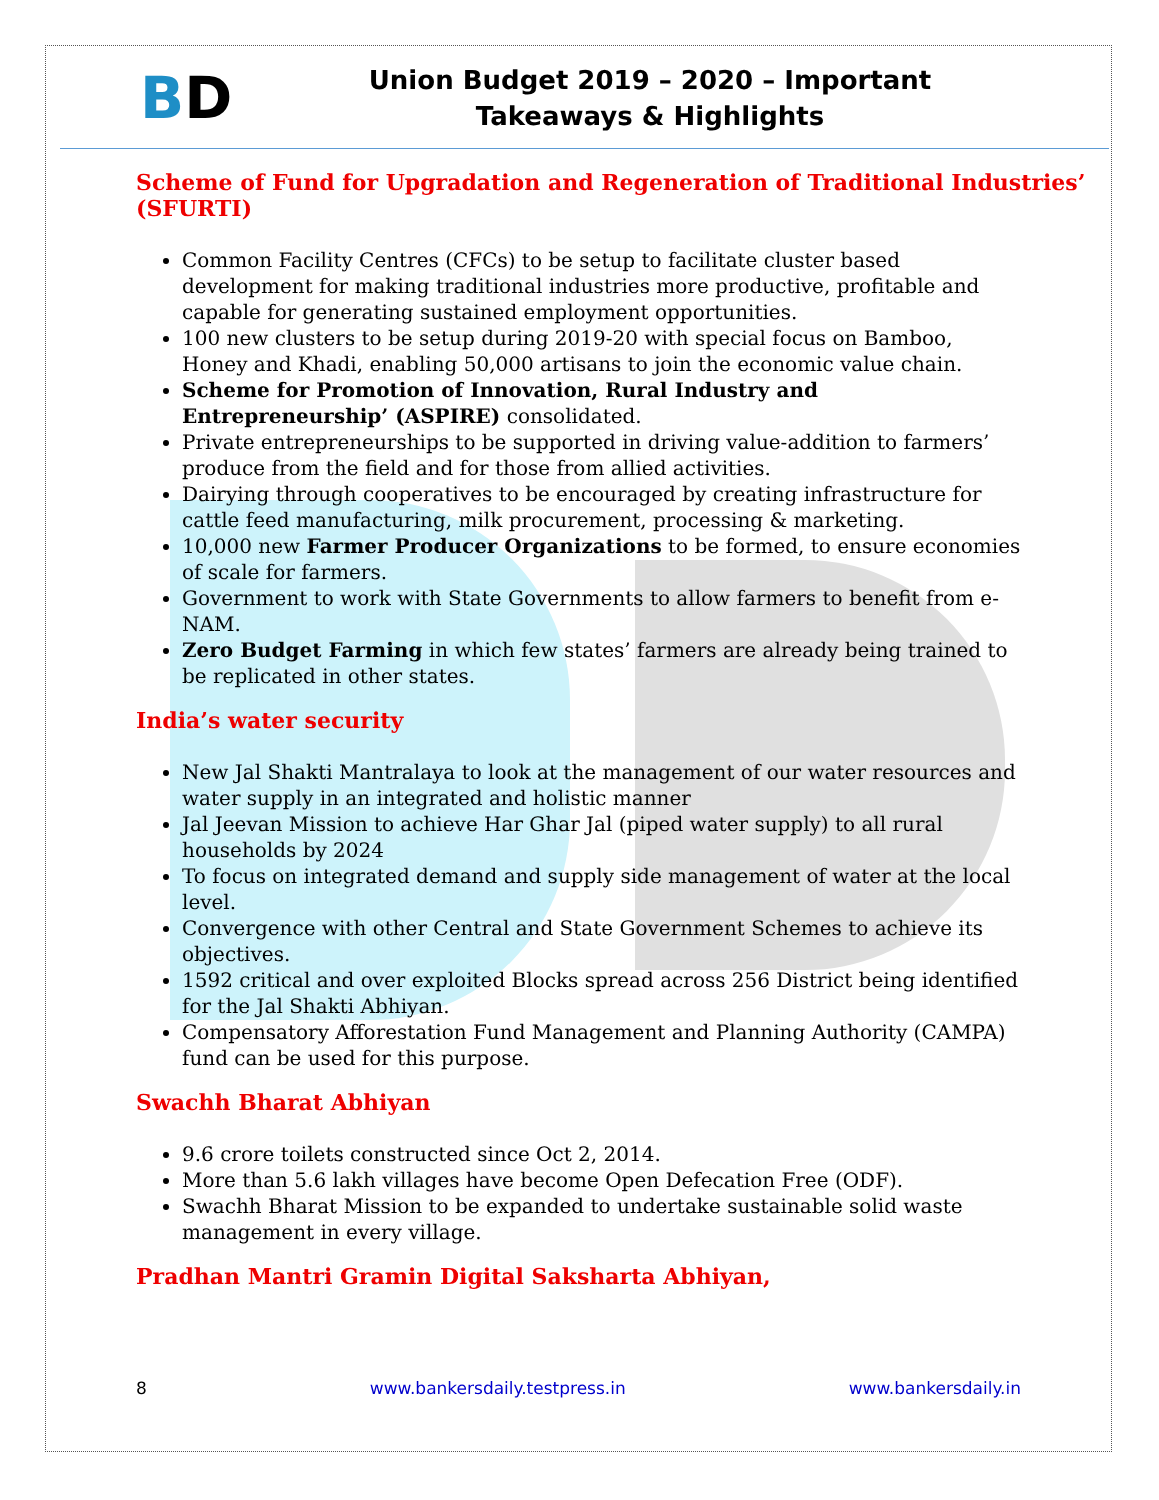BD
Union Budget 2019 – 2020 – Important Takeaways & Highlights
Scheme of Fund for Upgradation and Regeneration of Traditional Industries’ (SFURTI)
Common Facility Centres (CFCs) to be setup to facilitate cluster based development for making traditional industries more productive, profitable and capable for generating sustained employment opportunities.
100 new clusters to be setup during 2019-20 with special focus on Bamboo, Honey and Khadi, enabling 50,000 artisans to join the economic value chain.
Scheme for Promotion of Innovation, Rural Industry and Entrepreneurship’ (ASPIRE) consolidated.
Private entrepreneurships to be supported in driving value-addition to farmers’ produce from the field and for those from allied activities.
Dairying through cooperatives to be encouraged by creating infrastructure for cattle feed manufacturing, milk procurement, processing & marketing.
10,000 new Farmer Producer Organizations to be formed, to ensure economies of scale for farmers.
Government to work with State Governments to allow farmers to benefit from e-NAM.
Zero Budget Farming in which few states’ farmers are already being trained to be replicated in other states.
India’s water security
New Jal Shakti Mantralaya to look at the management of our water resources and water supply in an integrated and holistic manner
Jal Jeevan Mission to achieve Har Ghar Jal (piped water supply) to all rural households by 2024
To focus on integrated demand and supply side management of water at the local level.
Convergence with other Central and State Government Schemes to achieve its objectives.
1592 critical and over exploited Blocks spread across 256 District being identified for the Jal Shakti Abhiyan.
Compensatory Afforestation Fund Management and Planning Authority (CAMPA) fund can be used for this purpose.
Swachh Bharat Abhiyan
9.6 crore toilets constructed since Oct 2, 2014.
More than 5.6 lakh villages have become Open Defecation Free (ODF).
Swachh Bharat Mission to be expanded to undertake sustainable solid waste management in every village.
Pradhan Mantri Gramin Digital Saksharta Abhiyan,
8 www.bankersdaily.testpress.in www.bankersdaily.in